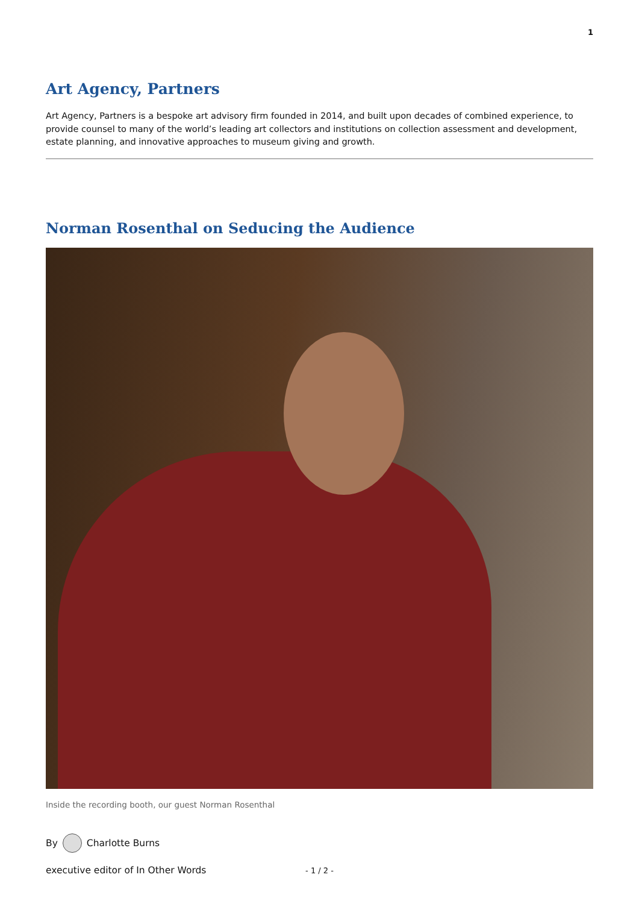1
Art Agency, Partners
Art Agency, Partners is a bespoke art advisory firm founded in 2014, and built upon decades of combined experience, to provide counsel to many of the world’s leading art collectors and institutions on collection assessment and development, estate planning, and innovative approaches to museum giving and growth.
Norman Rosenthal on Seducing the Audience
Inside the recording booth, our guest Norman Rosenthal
By Charlotte Burns
executive editor of In Other Words
- 1 / 2 -